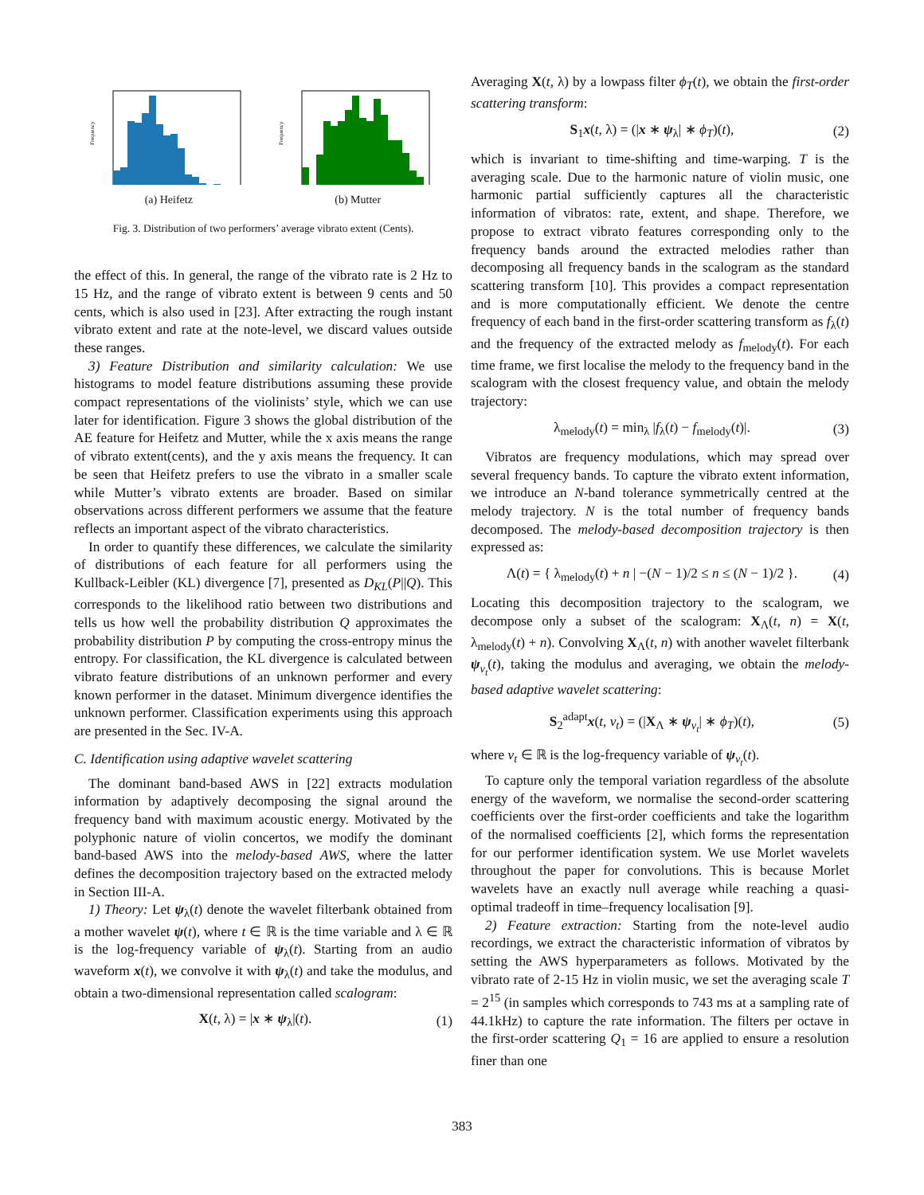Frequency
(a) Heifetz
Frequency
(b) Mutter
Fig. 3. Distribution of two performers’ average vibrato extent (Cents).
the effect of this. In general, the range of the vibrato rate is 2 Hz to 15 Hz, and the range of vibrato extent is between 9 cents and 50 cents, which is also used in [23]. After extracting the rough instant vibrato extent and rate at the note-level, we discard values outside these ranges.
3) Feature Distribution and similarity calculation: We use histograms to model feature distributions assuming these provide compact representations of the violinists’ style, which we can use later for identification. Figure 3 shows the global distribution of the AE feature for Heifetz and Mutter, while the x axis means the range of vibrato extent(cents), and the y axis means the frequency. It can be seen that Heifetz prefers to use the vibrato in a smaller scale while Mutter’s vibrato extents are broader. Based on similar observations across different performers we assume that the feature reflects an important aspect of the vibrato characteristics.
In order to quantify these differences, we calculate the similarity of distributions of each feature for all performers using the Kullback-Leibler (KL) divergence [7], presented as D<sub>KL</sub>(P||Q). This corresponds to the likelihood ratio between two distributions and tells us how well the probability distribution Q approximates the probability distribution P by computing the cross-entropy minus the entropy. For classification, the KL divergence is calculated between vibrato feature distributions of an unknown performer and every known performer in the dataset. Minimum divergence identifies the unknown performer. Classification experiments using this approach are presented in the Sec. IV-A.
C. Identification using adaptive wavelet scattering
The dominant band-based AWS in [22] extracts modulation information by adaptively decomposing the signal around the frequency band with maximum acoustic energy. Motivated by the polyphonic nature of violin concertos, we modify the dominant band-based AWS into the melody-based AWS, where the latter defines the decomposition trajectory based on the extracted melody in Section III-A.
1) Theory: Let ψ<sub>λ</sub>(t) denote the wavelet filterbank obtained from a mother wavelet ψ(t), where t ∈ ℝ is the time variable and λ ∈ ℝ is the log-frequency variable of ψ<sub>λ</sub>(t). Starting from an audio waveform x(t), we convolve it with ψ<sub>λ</sub>(t) and take the modulus, and obtain a two-dimensional representation called scalogram:
X(t, λ) = |x ∗ ψ<sub>λ</sub>|(t). (1)
Averaging X(t, λ) by a lowpass filter ϕ<sub>T</sub>(t), we obtain the first-order scattering transform:
S<sub>1</sub>x(t, λ) = (|x ∗ ψ<sub>λ</sub>| ∗ ϕ<sub>T</sub>)(t), (2)
which is invariant to time-shifting and time-warping. T is the averaging scale. Due to the harmonic nature of violin music, one harmonic partial sufficiently captures all the characteristic information of vibratos: rate, extent, and shape. Therefore, we propose to extract vibrato features corresponding only to the frequency bands around the extracted melodies rather than decomposing all frequency bands in the scalogram as the standard scattering transform [10]. This provides a compact representation and is more computationally efficient. We denote the centre frequency of each band in the first-order scattering transform as f<sub>λ</sub>(t) and the frequency of the extracted melody as f<sub>melody</sub>(t). For each time frame, we first localise the melody to the frequency band in the scalogram with the closest frequency value, and obtain the melody trajectory:
λ<sub>melody</sub>(t) = min<sub>λ</sub> |f<sub>λ</sub>(t) − f<sub>melody</sub>(t)|. (3)
Vibratos are frequency modulations, which may spread over several frequency bands. To capture the vibrato extent information, we introduce an N-band tolerance symmetrically centred at the melody trajectory. N is the total number of frequency bands decomposed. The melody-based decomposition trajectory is then expressed as:
Λ(t) = { λ<sub>melody</sub>(t) + n | −(N − 1)/2 ≤ n ≤ (N − 1)/2 }. (4)
Locating this decomposition trajectory to the scalogram, we decompose only a subset of the scalogram: X<sub>Λ</sub>(t, n) = X(t, λ<sub>melody</sub>(t) + n). Convolving X<sub>Λ</sub>(t, n) with another wavelet filterbank ψ<sub>v<sub>t</sub></sub>(t), taking the modulus and averaging, we obtain the melody-based adaptive wavelet scattering:
S<sub>2</sub><sup>adapt</sup>x(t, v<sub>t</sub>) = (|X<sub>Λ</sub> ∗ ψ<sub>v<sub>t</sub></sub>| ∗ ϕ<sub>T</sub>)(t), (5)
where v<sub>t</sub> ∈ ℝ is the log-frequency variable of ψ<sub>v<sub>t</sub></sub>(t).
To capture only the temporal variation regardless of the absolute energy of the waveform, we normalise the second-order scattering coefficients over the first-order coefficients and take the logarithm of the normalised coefficients [2], which forms the representation for our performer identification system. We use Morlet wavelets throughout the paper for convolutions. This is because Morlet wavelets have an exactly null average while reaching a quasi-optimal tradeoff in time–frequency localisation [9].
2) Feature extraction: Starting from the note-level audio recordings, we extract the characteristic information of vibratos by setting the AWS hyperparameters as follows. Motivated by the vibrato rate of 2-15 Hz in violin music, we set the averaging scale T = 2<sup>15</sup> (in samples which corresponds to 743 ms at a sampling rate of 44.1kHz) to capture the rate information. The filters per octave in the first-order scattering Q<sub>1</sub> = 16 are applied to ensure a resolution finer than one
383